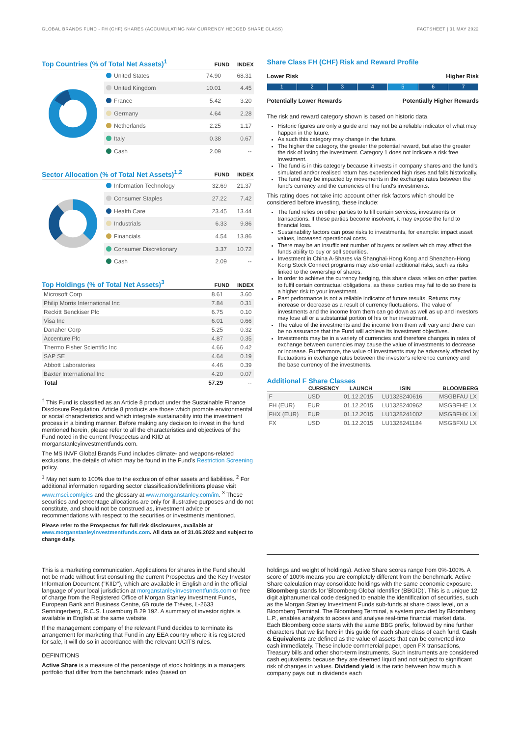GLOBAL BRANDS FUND - FH (CHF) SHARES (ACCUMULATING NAV CURRENCY HEDGED SHARE CLASS) FACTSHEET | 31 MAY 2022
Top Countries (% of Total Net Assets)<sup>1</sup>
FUND INDEX
| United States | 74.90 | 68.31 |
| United Kingdom | 10.01 | 4.45 |
| France | 5.42 | 3.20 |
| Germany | 4.64 | 2.28 |
| Netherlands | 2.25 | 1.17 |
| Italy | 0.38 | 0.67 |
| Cash | 2.09 | -- |
Sector Allocation (% of Total Net Assets)<sup>1,2</sup>
FUND INDEX
| Information Technology | 32.69 | 21.37 |
| Consumer Staples | 27.22 | 7.42 |
| Health Care | 23.45 | 13.44 |
| Industrials | 6.33 | 9.86 |
| Financials | 4.54 | 13.86 |
| Consumer Discretionary | 3.37 | 10.72 |
| Cash | 2.09 | -- |
Top Holdings (% of Total Net Assets)<sup>3</sup>
FUND INDEX
| Microsoft Corp | 8.61 | 3.60 |
| Philip Morris International Inc | 7.84 | 0.31 |
| Reckitt Benckiser Plc | 6.75 | 0.10 |
| Visa Inc | 6.01 | 0.66 |
| Danaher Corp | 5.25 | 0.32 |
| Accenture Plc | 4.87 | 0.35 |
| Thermo Fisher Scientific Inc | 4.66 | 0.42 |
| SAP SE | 4.64 | 0.19 |
| Abbott Laboratories | 4.46 | 0.39 |
| Baxter International Inc | 4.20 | 0.07 |
| Total | 57.29 | -- |
<sup>†</sup> This Fund is classified as an Article 8 product under the Sustainable Finance Disclosure Regulation. Article 8 products are those which promote environmental or social characteristics and which integrate sustainability into the investment process in a binding manner. Before making any decision to invest in the fund mentioned herein, please refer to all the characteristics and objectives of the Fund noted in the current Prospectus and KIID at morganstanleyinvestmentfunds.com.
The MS INVF Global Brands Fund includes climate- and weapons-related exclusions, the details of which may be found in the Fund's Restriction Screening policy.
<sup>1</sup> May not sum to 100% due to the exclusion of other assets and liabilities. <sup>2</sup> For additional information regarding sector classification/definitions please visit www.msci.com/gics and the glossary at www.morganstanley.com/im. <sup>3</sup> These securities and percentage allocations are only for illustrative purposes and do not constitute, and should not be construed as, investment advice or recommendations with respect to the securities or investments mentioned.
Please refer to the Prospectus for full risk disclosures, available at www.morganstanleyinvestmentfunds.com. All data as of 31.05.2022 and subject to change daily.
Share Class FH (CHF) Risk and Reward Profile
Lower Risk Higher Risk
1 2 3 4 5 6 7
Potentially Lower Rewards Potentially Higher Rewards
The risk and reward category shown is based on historic data.
Historic figures are only a guide and may not be a reliable indicator of what may happen in the future.
As such this category may change in the future.
The higher the category, the greater the potential reward, but also the greater the risk of losing the investment. Category 1 does not indicate a risk free investment.
The fund is in this category because it invests in company shares and the fund's simulated and/or realised return has experienced high rises and falls historically.
The fund may be impacted by movements in the exchange rates between the fund's currency and the currencies of the fund's investments.
This rating does not take into account other risk factors which should be considered before investing, these include:
The fund relies on other parties to fulfill certain services, investments or transactions. If these parties become insolvent, it may expose the fund to financial loss.
Sustainability factors can pose risks to investments, for example: impact asset values, increased operational costs.
There may be an insufficient number of buyers or sellers which may affect the funds ability to buy or sell securities.
Investment in China A-Shares via Shanghai-Hong Kong and Shenzhen-Hong Kong Stock Connect programs may also entail additional risks, such as risks linked to the ownership of shares.
In order to achieve the currency hedging, this share class relies on other parties to fulfil certain contractual obligations, as these parties may fail to do so there is a higher risk to your investment.
Past performance is not a reliable indicator of future results. Returns may increase or decrease as a result of currency fluctuations. The value of investments and the income from them can go down as well as up and investors may lose all or a substantial portion of his or her investment.
The value of the investments and the income from them will vary and there can be no assurance that the Fund will achieve its investment objectives.
Investments may be in a variety of currencies and therefore changes in rates of exchange between currencies may cause the value of investments to decrease or increase. Furthermore, the value of investments may be adversely affected by fluctuations in exchange rates between the investor's reference currency and the base currency of the investments.
Additional F Share Classes
| | CURRENCY | LAUNCH | ISIN | BLOOMBERG |
| --- | --- | --- | --- | --- |
| F | USD | 01.12.2015 | LU1328240616 | MSGBFAU LX |
| FH (EUR) | EUR | 01.12.2015 | LU1328240962 | MSGBFHE LX |
| FHX (EUR) | EUR | 01.12.2015 | LU1328241002 | MSGBFHX LX |
| FX | USD | 01.12.2015 | LU1328241184 | MSGBFXU LX |
This is a marketing communication. Applications for shares in the Fund should not be made without first consulting the current Prospectus and the Key Investor Information Document ("KIID"), which are available in English and in the official language of your local jurisdiction at morganstanleyinvestmentfunds.com or free of charge from the Registered Office of Morgan Stanley Investment Funds, European Bank and Business Centre, 6B route de Trèves, L-2633 Senningerberg, R.C.S. Luxemburg B 29 192. A summary of investor rights is available in English at the same website.
If the management company of the relevant Fund decides to terminate its arrangement for marketing that Fund in any EEA country where it is registered for sale, it will do so in accordance with the relevant UCITS rules.
DEFINITIONS
Active Share is a measure of the percentage of stock holdings in a managers portfolio that differ from the benchmark index (based on
holdings and weight of holdings). Active Share scores range from 0%-100%. A score of 100% means you are completely different from the benchmark. Active Share calculation may consolidate holdings with the same economic exposure. Bloomberg stands for 'Bloomberg Global Identifier (BBGID)'. This is a unique 12 digit alphanumerical code designed to enable the identification of securities, such as the Morgan Stanley Investment Funds sub-funds at share class level, on a Bloomberg Terminal. The Bloomberg Terminal, a system provided by Bloomberg L.P., enables analysts to access and analyse real-time financial market data. Each Bloomberg code starts with the same BBG prefix, followed by nine further characters that we list here in this guide for each share class of each fund. Cash & Equivalents are defined as the value of assets that can be converted into cash immediately. These include commercial paper, open FX transactions, Treasury bills and other short-term instruments. Such instruments are considered cash equivalents because they are deemed liquid and not subject to significant risk of changes in values. Dividend yield is the ratio between how much a company pays out in dividends each